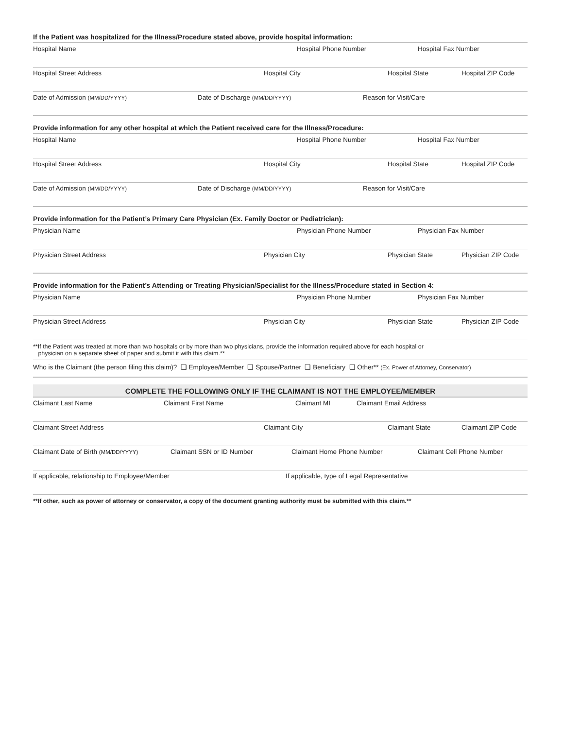If the Patient was hospitalized for the Illness/Procedure stated above, provide hospital information:
Hospital Name Hospital Phone Number Hospital Fax Number
Hospital Street Address Hospital City Hospital State Hospital ZIP Code
Date of Admission (MM/DD/YYYY)
Date of Discharge (MM/DD/YYYY)
Reason for Visit/Care
Provide information for any other hospital at which the Patient received care for the Illness/Procedure:
Hospital Name Hospital Phone Number Hospital Fax Number
Hospital Street Address Hospital City Hospital State Hospital ZIP Code
Date of Admission (MM/DD/YYYY)
Date of Discharge (MM/DD/YYYY)
Reason for Visit/Care
Provide information for the Patient’s Primary Care Physician (Ex. Family Doctor or Pediatrician):
Physician Name Physician Phone Number Physician Fax Number
Physician Street Address Physician City Physician State Physician ZIP Code
Provide information for the Patient’s Attending or Treating Physician/Specialist for the Illness/Procedure stated in Section 4:
Physician Name Physician Phone Number Physician Fax Number
Physician Street Address Physician City Physician State Physician ZIP Code
**If the Patient was treated at more than two hospitals or by more than two physicians, provide the information required above for each hospital or
physician on a separate sheet of paper and submit it with this claim.**
Who is the Claimant (the person filing this claim)? ❑ Employee/Member ❑ Spouse/Partner ❑ Beneficiary ❑ Other** (Ex. Power of Attorney, Conservator)
COMPLETE THE FOLLOWING ONLY IF THE CLAIMANT IS NOT THE EMPLOYEE/MEMBER
Claimant Last Name Claimant First Name Claimant MI Claimant Email Address
Claimant Street Address Claimant City Claimant State Claimant ZIP Code
Claimant Date of Birth (MM/DD/YYYY)
Claimant SSN or ID Number Claimant Home Phone Number Claimant Cell Phone Number
If applicable, relationship to Employee/Member If applicable, type of Legal Representative
**If other, such as power of attorney or conservator, a copy of the document granting authority must be submitted with this claim.**